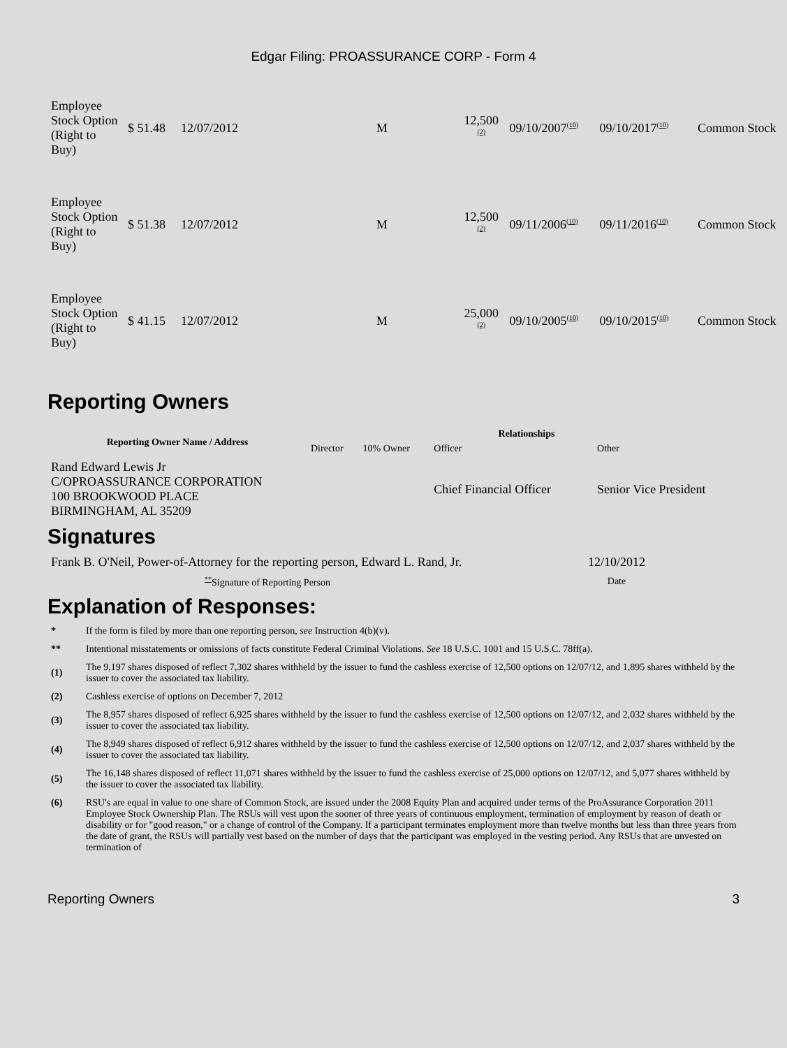Edgar Filing: PROASSURANCE CORP - Form 4
| Employee Stock Option (Right to Buy) | $ 51.48 | 12/07/2012 | M | 12,500 <sup>(2)</sup> | 09/10/2007<sup>(10)</sup> | 09/10/2017<sup>(10)</sup> | Common Stock |
| Employee Stock Option (Right to Buy) | $ 51.38 | 12/07/2012 | M | 12,500 <sup>(2)</sup> | 09/11/2006<sup>(10)</sup> | 09/11/2016<sup>(10)</sup> | Common Stock |
| Employee Stock Option (Right to Buy) | $ 41.15 | 12/07/2012 | M | 25,000 <sup>(2)</sup> | 09/10/2005<sup>(10)</sup> | 09/10/2015<sup>(10)</sup> | Common Stock |
Reporting Owners
| Reporting Owner Name / Address | Relationships | | | |
| --- | --- | --- | --- | --- |
| | Director | 10% Owner | Officer | Other |
| Rand Edward Lewis Jr C/OPROASSURANCE CORPORATION 100 BROOKWOOD PLACE BIRMINGHAM, AL 35209 | | | Chief Financial Officer | Senior Vice President |
Signatures
| Frank B. O'Neil, Power-of-Attorney for the reporting person, Edward L. Rand, Jr. | 12/10/2012 |
| <sup>**</sup> Signature of Reporting Person | Date |
Explanation of Responses:
| * | If the form is filed by more than one reporting person, see Instruction 4(b)(v). |
| ** | Intentional misstatements or omissions of facts constitute Federal Criminal Violations. See 18 U.S.C. 1001 and 15 U.S.C. 78ff(a). |
| (1) | The 9,197 shares disposed of reflect 7,302 shares withheld by the issuer to fund the cashless exercise of 12,500 options on 12/07/12, and 1,895 shares withheld by the issuer to cover the associated tax liability. |
| (2) | Cashless exercise of options on December 7, 2012 |
| (3) | The 8,957 shares disposed of reflect 6,925 shares withheld by the issuer to fund the cashless exercise of 12,500 options on 12/07/12, and 2,032 shares withheld by the issuer to cover the associated tax liability. |
| (4) | The 8,949 shares disposed of reflect 6,912 shares withheld by the issuer to fund the cashless exercise of 12,500 options on 12/07/12, and 2,037 shares withheld by the issuer to cover the associated tax liability. |
| (5) | The 16,148 shares disposed of reflect 11,071 shares withheld by the issuer to fund the cashless exercise of 25,000 options on 12/07/12, and 5,077 shares withheld by the issuer to cover the associated tax liability. |
| (6) | RSU's are equal in value to one share of Common Stock, are issued under the 2008 Equity Plan and acquired under terms of the ProAssurance Corporation 2011 Employee Stock Ownership Plan. The RSUs will vest upon the sooner of three years of continuous employment, termination of employment by reason of death or disability or for "good reason," or a change of control of the Company. If a participant terminates employment more than twelve months but less than three years from the date of grant, the RSUs will partially vest based on the number of days that the participant was employed in the vesting period. Any RSUs that are unvested on termination of |
Reporting Owners 3